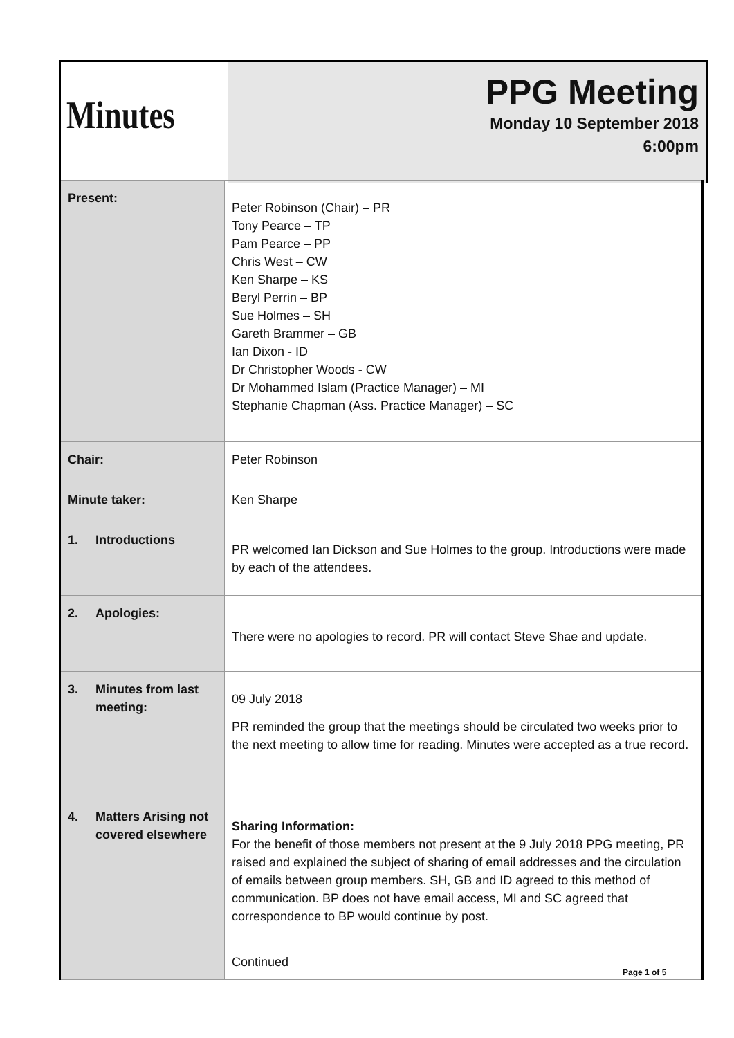Minutes
PPG Meeting
Monday 10 September 2018
6:00pm
| Present: | Peter Robinson (Chair) – PR Tony Pearce – TP Pam Pearce – PP Chris West – CW Ken Sharpe – KS Beryl Perrin – BP Sue Holmes – SH Gareth Brammer – GB Ian Dixon - ID Dr Christopher Woods - CW Dr Mohammed Islam (Practice Manager) – MI Stephanie Chapman (Ass. Practice Manager) – SC |
| Chair: | Peter Robinson |
| Minute taker: | Ken Sharpe |
| 1. Introductions | PR welcomed Ian Dickson and Sue Holmes to the group. Introductions were made by each of the attendees. |
| 2. Apologies: | There were no apologies to record. PR will contact Steve Shae and update. |
| 3. Minutes from last meeting: | 09 July 2018 PR reminded the group that the meetings should be circulated two weeks prior to the next meeting to allow time for reading. Minutes were accepted as a true record. |
| 4. Matters Arising not covered elsewhere | Sharing Information: For the benefit of those members not present at the 9 July 2018 PPG meeting, PR raised and explained the subject of sharing of email addresses and the circulation of emails between group members. SH, GB and ID agreed to this method of communication. BP does not have email access, MI and SC agreed that correspondence to BP would continue by post. Continued |
Page 1 of 5